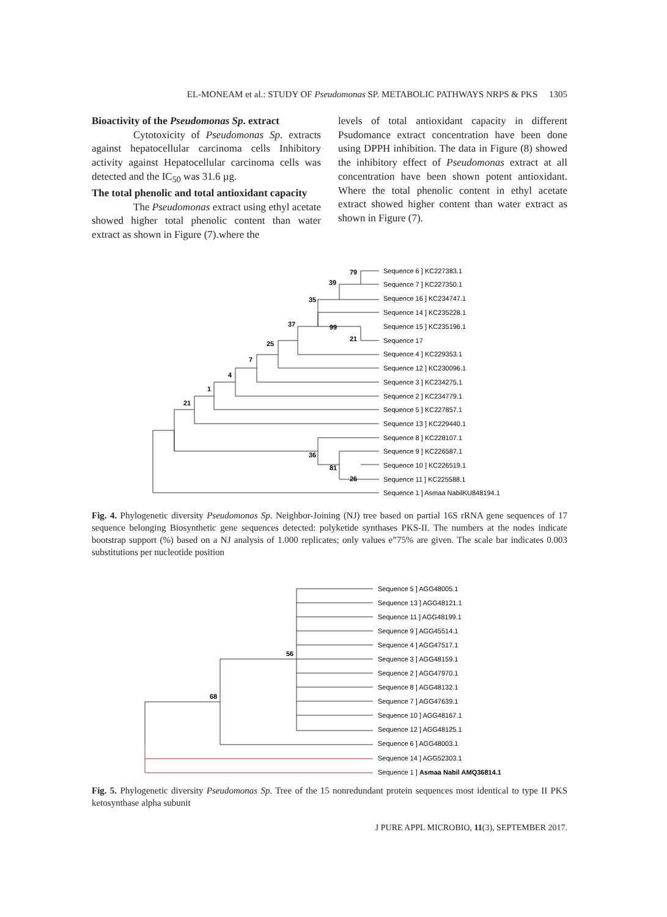EL-MONEAM et al.: STUDY OF Pseudomonas SP. METABOLIC PATHWAYS NRPS & PKS 1305
Bioactivity of the Pseudomonas Sp. extract
Cytotoxicity of Pseudomonas Sp. extracts against hepatocellular carcinoma cells Inhibitory activity against Hepatocellular carcinoma cells was detected and the IC<sub>50</sub> was 31.6 µg.
The total phenolic and total antioxidant capacity
The Pseudomonas extract using ethyl acetate showed higher total phenolic content than water extract as shown in Figure (7).where the
levels of total antioxidant capacity in different Psudomance extract concentration have been done using DPPH inhibition. The data in Figure (8) showed the inhibitory effect of Pseudomonas extract at all concentration have been shown potent antioxidant. Where the total phenolic content in ethyl acetate extract showed higher content than water extract as shown in Figure (7).
79
39
35
37
99
21
25
7
4
1
21
36
81
26
Sequence 6 ] KC227383.1
Sequence 7 ] KC227350.1
Sequence 16 ] KC234747.1
Sequence 14 ] KC235228.1
Sequence 15 ] KC235196.1
Sequence 17
Sequence 4 ] KC229353.1
Sequence 12 ] KC230096.1
Sequence 3 ] KC234275.1
Sequence 2 ] KC234779.1
Sequence 5 ] KC227857.1
Sequence 13 ] KC229440.1
Sequence 8 ] KC228107.1
Sequence 9 ] KC226587.1
Sequence 10 ] KC226519.1
Sequence 11 ] KC225588.1
Sequence 1 ] Asmaa NabilKU848194.1
Fig. 4. Phylogenetic diversity Pseudomonas Sp. Neighbor-Joining (NJ) tree based on partial 16S rRNA gene sequences of 17 sequence belonging Biosynthetic gene sequences detected: polyketide synthases PKS-II. The numbers at the nodes indicate bootstrap support (%) based on a NJ analysis of 1.000 replicates; only values e”75% are given. The scale bar indicates 0.003 substitutions per nucleotide position
56
68
Sequence 5 ] AGG48005.1
Sequence 13 ] AGG48121.1
Sequence 11 ] AGG48199.1
Sequence 9 ] AGG45514.1
Sequence 4 ] AGG47517.1
Sequence 3 ] AGG48159.1
Sequence 2 ] AGG47970.1
Sequence 8 ] AGG48132.1
Sequence 7 ] AGG47639.1
Sequence 10 ] AGG48167.1
Sequence 12 ] AGG48125.1
Sequence 6 ] AGG48003.1
Sequence 14 ] AGG52303.1
Sequence 1 ] Asmaa Nabil AMQ36814.1
Fig. 5. Phylogenetic diversity Pseudomonas Sp. Tree of the 15 nonredundant protein sequences most identical to type II PKS ketosynthase alpha subunit
J PURE APPL MICROBIO, 11(3), SEPTEMBER 2017.